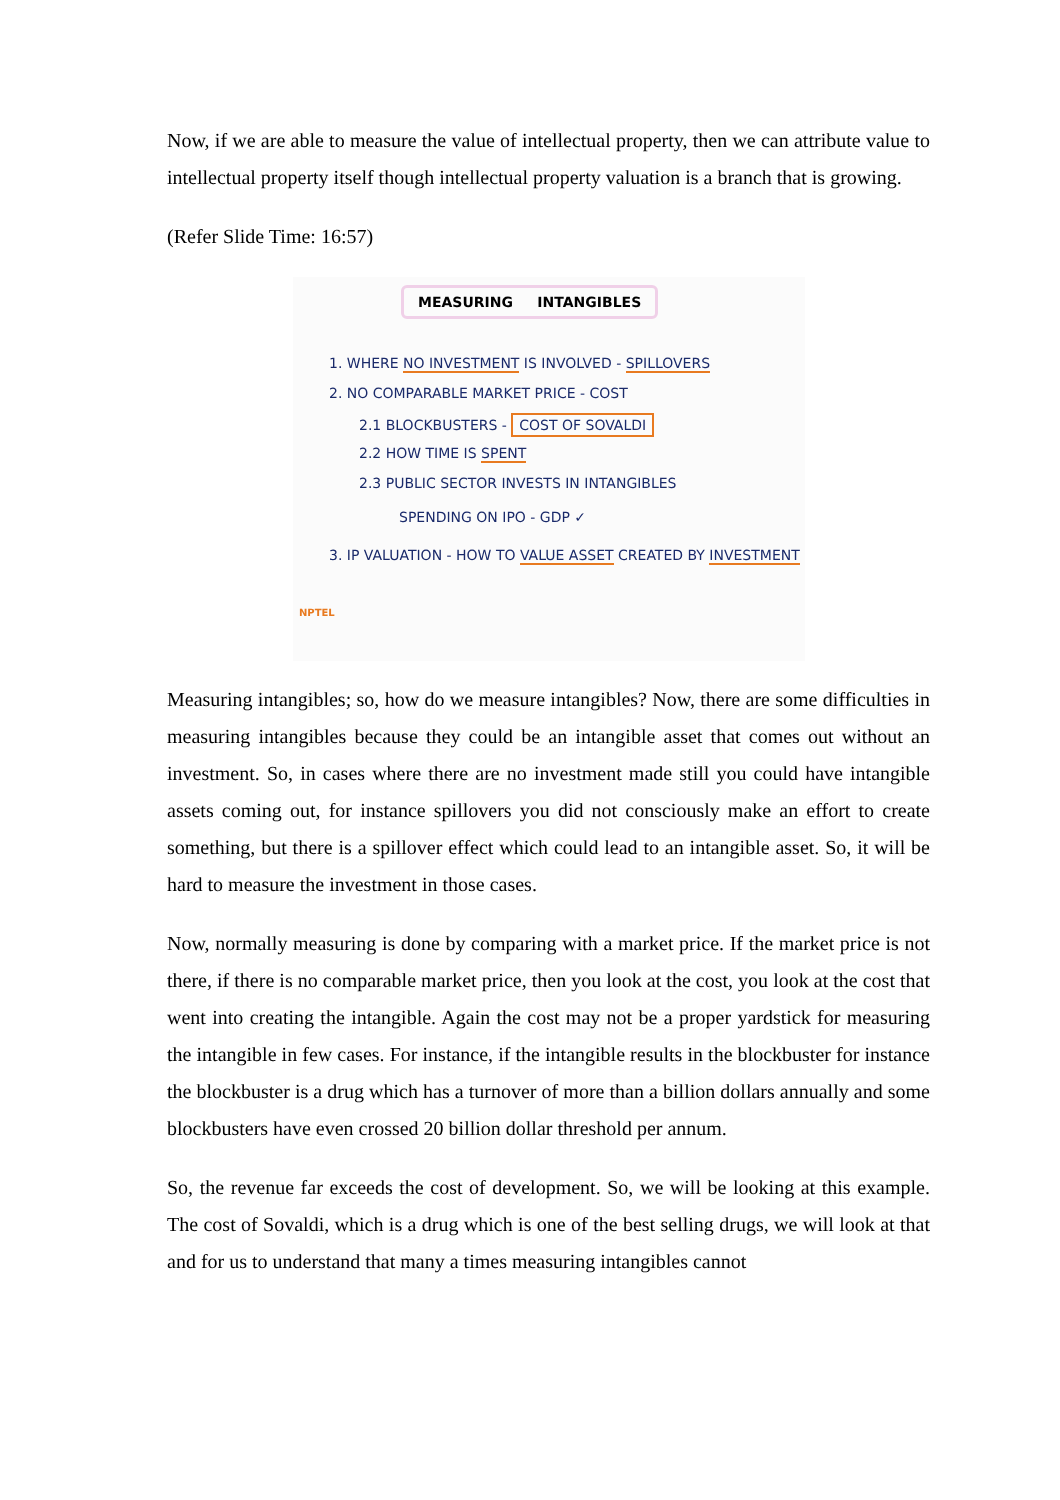Now, if we are able to measure the value of intellectual property, then we can attribute value to intellectual property itself though intellectual property valuation is a branch that is growing.
(Refer Slide Time: 16:57)
MEASURING INTANGIBLES
1. WHERE NO INVESTMENT IS INVOLVED - SPILLOVERS
2. NO COMPARABLE MARKET PRICE - COST
2.1 BLOCKBUSTERS - COST OF SOVALDI
2.2 HOW TIME IS SPENT
2.3 PUBLIC SECTOR INVESTS IN INTANGIBLES
SPENDING ON IPO - GDP ✓
3. IP VALUATION - HOW TO VALUE ASSET CREATED BY INVESTMENT
NPTEL
Measuring intangibles; so, how do we measure intangibles? Now, there are some difficulties in measuring intangibles because they could be an intangible asset that comes out without an investment. So, in cases where there are no investment made still you could have intangible assets coming out, for instance spillovers you did not consciously make an effort to create something, but there is a spillover effect which could lead to an intangible asset. So, it will be hard to measure the investment in those cases.
Now, normally measuring is done by comparing with a market price. If the market price is not there, if there is no comparable market price, then you look at the cost, you look at the cost that went into creating the intangible. Again the cost may not be a proper yardstick for measuring the intangible in few cases. For instance, if the intangible results in the blockbuster for instance the blockbuster is a drug which has a turnover of more than a billion dollars annually and some blockbusters have even crossed 20 billion dollar threshold per annum.
So, the revenue far exceeds the cost of development. So, we will be looking at this example. The cost of Sovaldi, which is a drug which is one of the best selling drugs, we will look at that and for us to understand that many a times measuring intangibles cannot